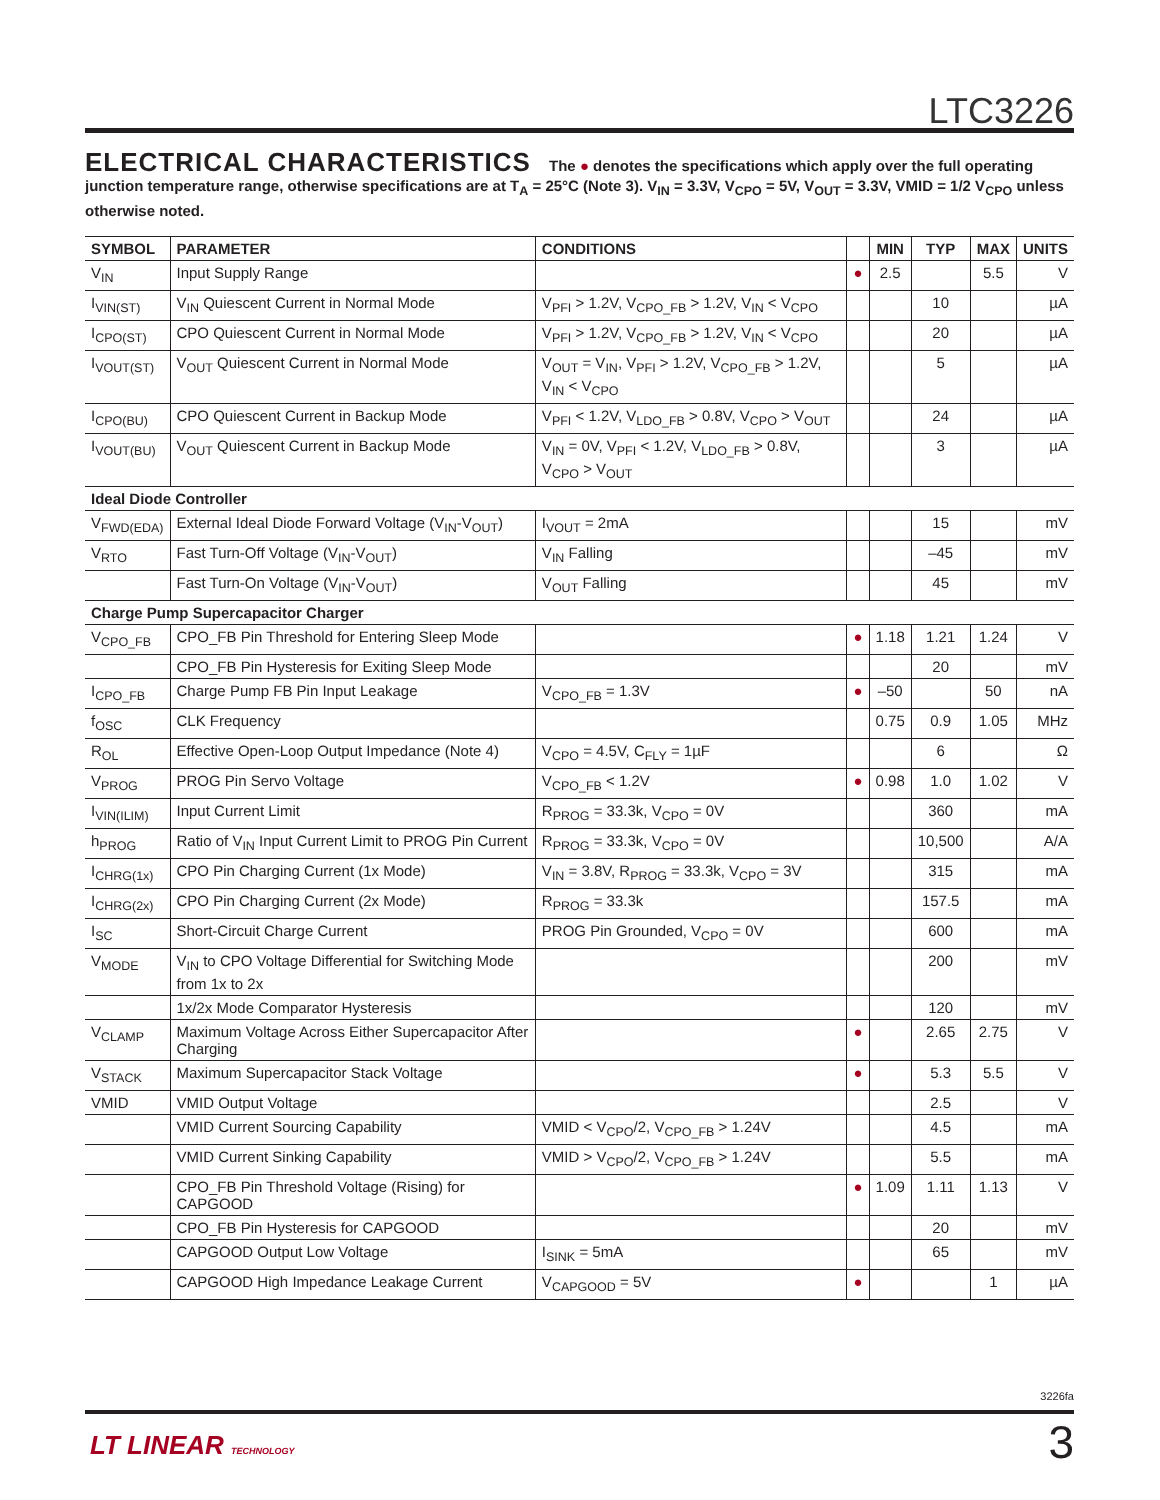LTC3226
ELECTRICAL CHARACTERISTICS The ● denotes the specifications which apply over the full operating junction temperature range, otherwise specifications are at T<sub>A</sub> = 25°C (Note 3). V<sub>IN</sub> = 3.3V, V<sub>CPO</sub> = 5V, V<sub>OUT</sub> = 3.3V, VMID = 1/2 V<sub>CPO</sub> unless otherwise noted.
| SYMBOL | PARAMETER | CONDITIONS | | MIN | TYP | MAX | UNITS |
| --- | --- | --- | --- | --- | --- | --- | --- |
| V<sub>IN</sub> | Input Supply Range | | ● | 2.5 | | 5.5 | V |
| I<sub>VIN(ST)</sub> | V<sub>IN</sub> Quiescent Current in Normal Mode | V<sub>PFI</sub> > 1.2V, V<sub>CPO_FB</sub> > 1.2V, V<sub>IN</sub> < V<sub>CPO</sub> | | | 10 | | µA |
| I<sub>CPO(ST)</sub> | CPO Quiescent Current in Normal Mode | V<sub>PFI</sub> > 1.2V, V<sub>CPO_FB</sub> > 1.2V, V<sub>IN</sub> < V<sub>CPO</sub> | | | 20 | | µA |
| I<sub>VOUT(ST)</sub> | V<sub>OUT</sub> Quiescent Current in Normal Mode | V<sub>OUT</sub> = V<sub>IN</sub>, V<sub>PFI</sub> > 1.2V, V<sub>CPO_FB</sub> > 1.2V, V<sub>IN</sub> < V<sub>CPO</sub> | | | 5 | | µA |
| I<sub>CPO(BU)</sub> | CPO Quiescent Current in Backup Mode | V<sub>PFI</sub> < 1.2V, V<sub>LDO_FB</sub> > 0.8V, V<sub>CPO</sub> > V<sub>OUT</sub> | | | 24 | | µA |
| I<sub>VOUT(BU)</sub> | V<sub>OUT</sub> Quiescent Current in Backup Mode | V<sub>IN</sub> = 0V, V<sub>PFI</sub> < 1.2V, V<sub>LDO_FB</sub> > 0.8V, V<sub>CPO</sub> > V<sub>OUT</sub> | | | 3 | | µA |
| Ideal Diode Controller | | | | | | | |
| V<sub>FWD(EDA)</sub> | External Ideal Diode Forward Voltage (V<sub>IN</sub>-V<sub>OUT</sub>) | I<sub>VOUT</sub> = 2mA | | | 15 | | mV |
| V<sub>RTO</sub> | Fast Turn-Off Voltage (V<sub>IN</sub>-V<sub>OUT</sub>) | V<sub>IN</sub> Falling | | | –45 | | mV |
| | Fast Turn-On Voltage (V<sub>IN</sub>-V<sub>OUT</sub>) | V<sub>OUT</sub> Falling | | | 45 | | mV |
| Charge Pump Supercapacitor Charger | | | | | | | |
| V<sub>CPO_FB</sub> | CPO_FB Pin Threshold for Entering Sleep Mode | | ● | 1.18 | 1.21 | 1.24 | V |
| | CPO_FB Pin Hysteresis for Exiting Sleep Mode | | | | 20 | | mV |
| I<sub>CPO_FB</sub> | Charge Pump FB Pin Input Leakage | V<sub>CPO_FB</sub> = 1.3V | ● | –50 | | 50 | nA |
| f<sub>OSC</sub> | CLK Frequency | | | 0.75 | 0.9 | 1.05 | MHz |
| R<sub>OL</sub> | Effective Open-Loop Output Impedance (Note 4) | V<sub>CPO</sub> = 4.5V, C<sub>FLY</sub> = 1µF | | | 6 | | Ω |
| V<sub>PROG</sub> | PROG Pin Servo Voltage | V<sub>CPO_FB</sub> < 1.2V | ● | 0.98 | 1.0 | 1.02 | V |
| I<sub>VIN(ILIM)</sub> | Input Current Limit | R<sub>PROG</sub> = 33.3k, V<sub>CPO</sub> = 0V | | | 360 | | mA |
| h<sub>PROG</sub> | Ratio of V<sub>IN</sub> Input Current Limit to PROG Pin Current | R<sub>PROG</sub> = 33.3k, V<sub>CPO</sub> = 0V | | | 10,500 | | A/A |
| I<sub>CHRG(1x)</sub> | CPO Pin Charging Current (1x Mode) | V<sub>IN</sub> = 3.8V, R<sub>PROG</sub> = 33.3k, V<sub>CPO</sub> = 3V | | | 315 | | mA |
| I<sub>CHRG(2x)</sub> | CPO Pin Charging Current (2x Mode) | R<sub>PROG</sub> = 33.3k | | | 157.5 | | mA |
| I<sub>SC</sub> | Short-Circuit Charge Current | PROG Pin Grounded, V<sub>CPO</sub> = 0V | | | 600 | | mA |
| V<sub>MODE</sub> | V<sub>IN</sub> to CPO Voltage Differential for Switching Mode from 1x to 2x | | | | 200 | | mV |
| | 1x/2x Mode Comparator Hysteresis | | | | 120 | | mV |
| V<sub>CLAMP</sub> | Maximum Voltage Across Either Supercapacitor After Charging | | ● | | 2.65 | 2.75 | V |
| V<sub>STACK</sub> | Maximum Supercapacitor Stack Voltage | | ● | | 5.3 | 5.5 | V |
| VMID | VMID Output Voltage | | | | 2.5 | | V |
| | VMID Current Sourcing Capability | VMID < V<sub>CPO</sub>/2, V<sub>CPO_FB</sub> > 1.24V | | | 4.5 | | mA |
| | VMID Current Sinking Capability | VMID > V<sub>CPO</sub>/2, V<sub>CPO_FB</sub> > 1.24V | | | 5.5 | | mA |
| | CPO_FB Pin Threshold Voltage (Rising) for CAPGOOD | | ● | 1.09 | 1.11 | 1.13 | V |
| | CPO_FB Pin Hysteresis for CAPGOOD | | | | 20 | | mV |
| | CAPGOOD Output Low Voltage | I<sub>SINK</sub> = 5mA | | | 65 | | mV |
| | CAPGOOD High Impedance Leakage Current | V<sub>CAPGOOD</sub> = 5V | ● | | | 1 | µA |
3226fa
LT LINEAR TECHNOLOGY 3